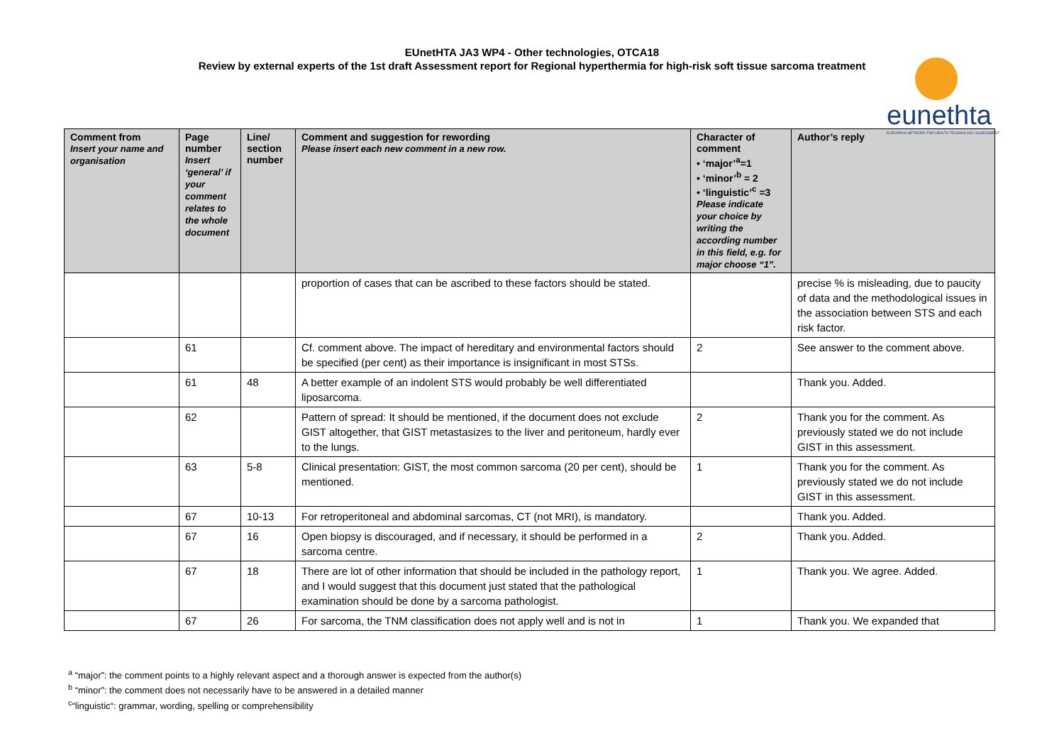EUnetHTA JA3 WP4 - Other technologies, OTCA18
Review by external experts of the 1st draft Assessment report for Regional hyperthermia for high-risk soft tissue sarcoma treatment
eunethta
EUROPEAN NETWORK FOR HEALTH TECHNOLOGY ASSESSMENT
| Comment from Insert your name and organisation | Page number Insert ‘general’ if your comment relates to the whole document | Line/ section number | Comment and suggestion for rewording Please insert each new comment in a new row. | Character of comment • ‘major’<sup>a</sup>=1 • ‘minor’<sup>b</sup> = 2 • ‘linguistic’<sup>c</sup> =3 Please indicate your choice by writing the according number in this field, e.g. for major choose “1”. | Author’s reply |
| --- | --- | --- | --- | --- | --- |
| | | | proportion of cases that can be ascribed to these factors should be stated. | | precise % is misleading, due to paucity of data and the methodological issues in the association between STS and each risk factor. |
| | 61 | | Cf. comment above. The impact of hereditary and environmental factors should be specified (per cent) as their importance is insignificant in most STSs. | 2 | See answer to the comment above. |
| | 61 | 48 | A better example of an indolent STS would probably be well differentiated liposarcoma. | | Thank you. Added. |
| | 62 | | Pattern of spread: It should be mentioned, if the document does not exclude GIST altogether, that GIST metastasizes to the liver and peritoneum, hardly ever to the lungs. | 2 | Thank you for the comment. As previously stated we do not include GIST in this assessment. |
| | 63 | 5-8 | Clinical presentation: GIST, the most common sarcoma (20 per cent), should be mentioned. | 1 | Thank you for the comment. As previously stated we do not include GIST in this assessment. |
| | 67 | 10-13 | For retroperitoneal and abdominal sarcomas, CT (not MRI), is mandatory. | | Thank you. Added. |
| | 67 | 16 | Open biopsy is discouraged, and if necessary, it should be performed in a sarcoma centre. | 2 | Thank you. Added. |
| | 67 | 18 | There are lot of other information that should be included in the pathology report, and I would suggest that this document just stated that the pathological examination should be done by a sarcoma pathologist. | 1 | Thank you. We agree. Added. |
| | 67 | 26 | For sarcoma, the TNM classification does not apply well and is not in | 1 | Thank you. We expanded that |
<sup>a</sup> “major”: the comment points to a highly relevant aspect and a thorough answer is expected from the author(s)
<sup>b</sup> “minor”: the comment does not necessarily have to be answered in a detailed manner
<sup>c</sup> “linguistic“: grammar, wording, spelling or comprehensibility